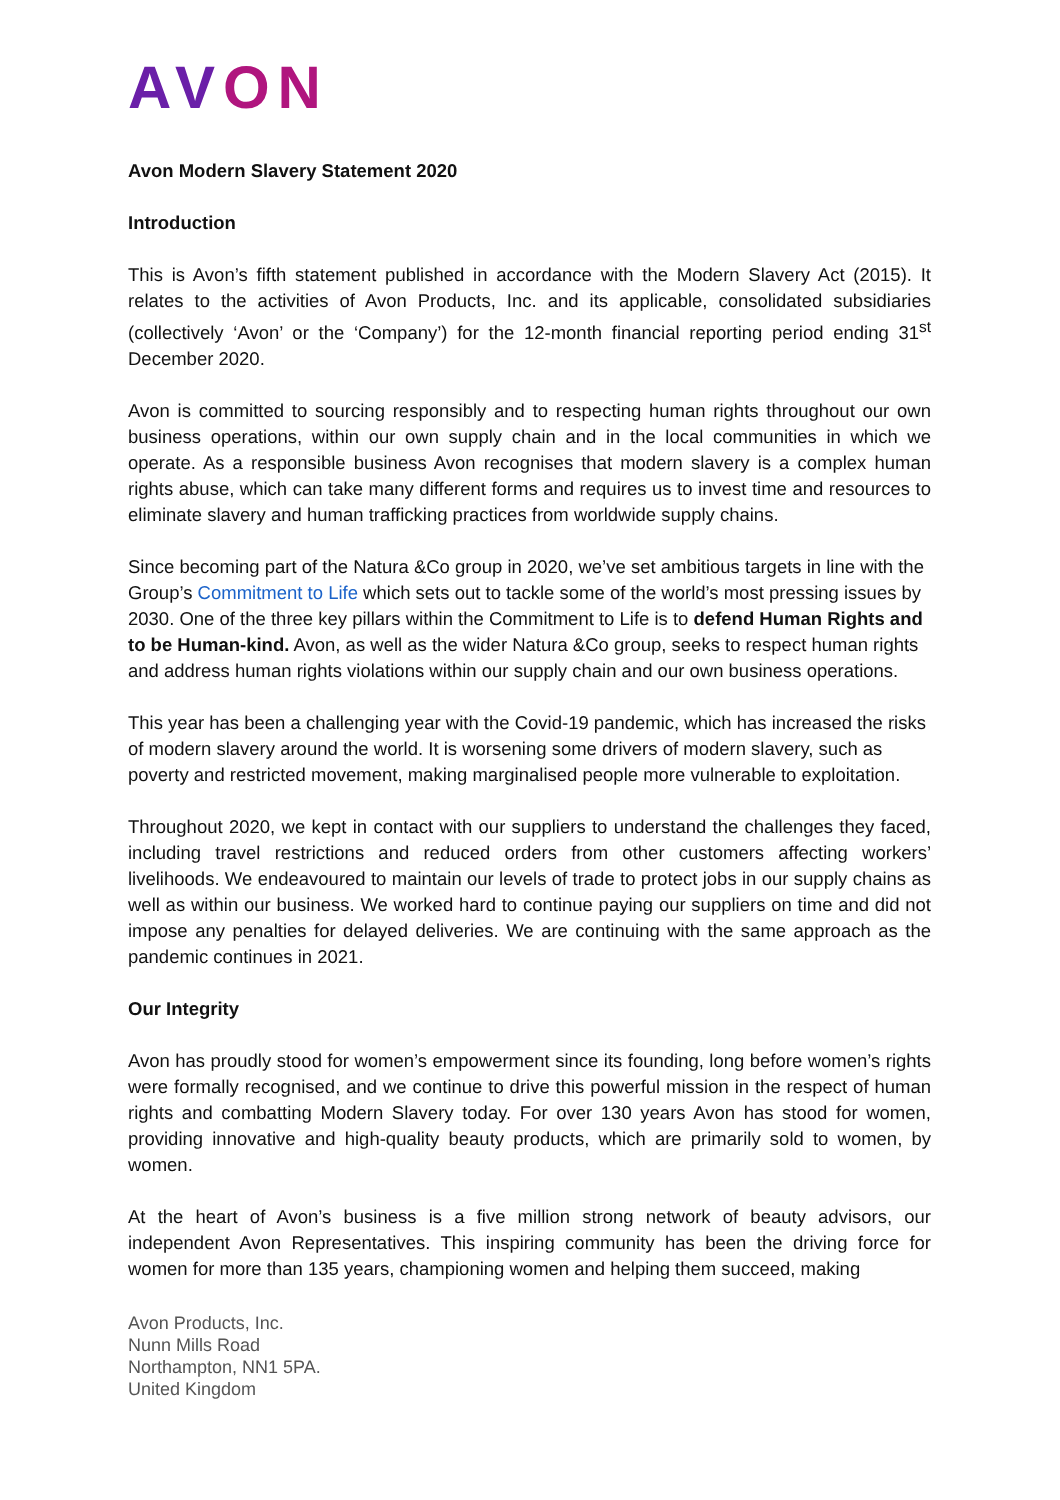AVON
Avon Modern Slavery Statement 2020
Introduction
This is Avon’s fifth statement published in accordance with the Modern Slavery Act (2015). It relates to the activities of Avon Products, Inc. and its applicable, consolidated subsidiaries (collectively ‘Avon’ or the ‘Company’) for the 12-month financial reporting period ending 31<sup>st</sup> December 2020.
Avon is committed to sourcing responsibly and to respecting human rights throughout our own business operations, within our own supply chain and in the local communities in which we operate. As a responsible business Avon recognises that modern slavery is a complex human rights abuse, which can take many different forms and requires us to invest time and resources to eliminate slavery and human trafficking practices from worldwide supply chains.
Since becoming part of the Natura &Co group in 2020, we’ve set ambitious targets in line with the Group’s Commitment to Life which sets out to tackle some of the world’s most pressing issues by 2030. One of the three key pillars within the Commitment to Life is to defend Human Rights and to be Human-kind. Avon, as well as the wider Natura &Co group, seeks to respect human rights and address human rights violations within our supply chain and our own business operations.
This year has been a challenging year with the Covid-19 pandemic, which has increased the risks of modern slavery around the world. It is worsening some drivers of modern slavery, such as poverty and restricted movement, making marginalised people more vulnerable to exploitation.
Throughout 2020, we kept in contact with our suppliers to understand the challenges they faced, including travel restrictions and reduced orders from other customers affecting workers’ livelihoods. We endeavoured to maintain our levels of trade to protect jobs in our supply chains as well as within our business. We worked hard to continue paying our suppliers on time and did not impose any penalties for delayed deliveries. We are continuing with the same approach as the pandemic continues in 2021.
Our Integrity
Avon has proudly stood for women’s empowerment since its founding, long before women’s rights were formally recognised, and we continue to drive this powerful mission in the respect of human rights and combatting Modern Slavery today. For over 130 years Avon has stood for women, providing innovative and high-quality beauty products, which are primarily sold to women, by women.
At the heart of Avon’s business is a five million strong network of beauty advisors, our independent Avon Representatives. This inspiring community has been the driving force for women for more than 135 years, championing women and helping them succeed, making
Avon Products, Inc.
Nunn Mills Road
Northampton, NN1 5PA.
United Kingdom